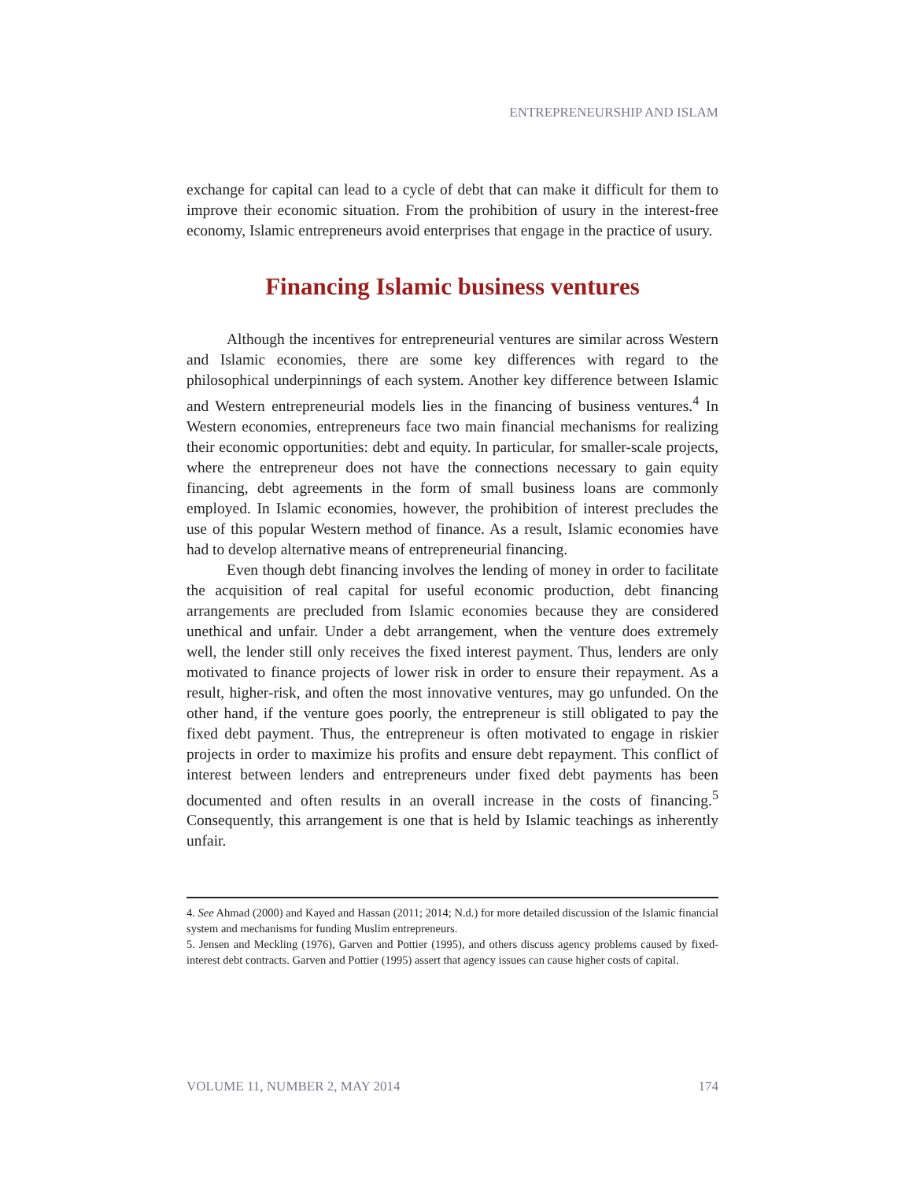ENTREPRENEURSHIP AND ISLAM
exchange for capital can lead to a cycle of debt that can make it difficult for them to improve their economic situation. From the prohibition of usury in the interest-free economy, Islamic entrepreneurs avoid enterprises that engage in the practice of usury.
Financing Islamic business ventures
Although the incentives for entrepreneurial ventures are similar across Western and Islamic economies, there are some key differences with regard to the philosophical underpinnings of each system. Another key difference between Islamic and Western entrepreneurial models lies in the financing of business ventures.<sup>4</sup> In Western economies, entrepreneurs face two main financial mechanisms for realizing their economic opportunities: debt and equity. In particular, for smaller-scale projects, where the entrepreneur does not have the connections necessary to gain equity financing, debt agreements in the form of small business loans are commonly employed. In Islamic economies, however, the prohibition of interest precludes the use of this popular Western method of finance. As a result, Islamic economies have had to develop alternative means of entrepreneurial financing.
Even though debt financing involves the lending of money in order to facilitate the acquisition of real capital for useful economic production, debt financing arrangements are precluded from Islamic economies because they are considered unethical and unfair. Under a debt arrangement, when the venture does extremely well, the lender still only receives the fixed interest payment. Thus, lenders are only motivated to finance projects of lower risk in order to ensure their repayment. As a result, higher-risk, and often the most innovative ventures, may go unfunded. On the other hand, if the venture goes poorly, the entrepreneur is still obligated to pay the fixed debt payment. Thus, the entrepreneur is often motivated to engage in riskier projects in order to maximize his profits and ensure debt repayment. This conflict of interest between lenders and entrepreneurs under fixed debt payments has been documented and often results in an overall increase in the costs of financing.<sup>5</sup> Consequently, this arrangement is one that is held by Islamic teachings as inherently unfair.
4. See Ahmad (2000) and Kayed and Hassan (2011; 2014; N.d.) for more detailed discussion of the Islamic financial system and mechanisms for funding Muslim entrepreneurs.
5. Jensen and Meckling (1976), Garven and Pottier (1995), and others discuss agency problems caused by fixed-interest debt contracts. Garven and Pottier (1995) assert that agency issues can cause higher costs of capital.
VOLUME 11, NUMBER 2, MAY 2014 174